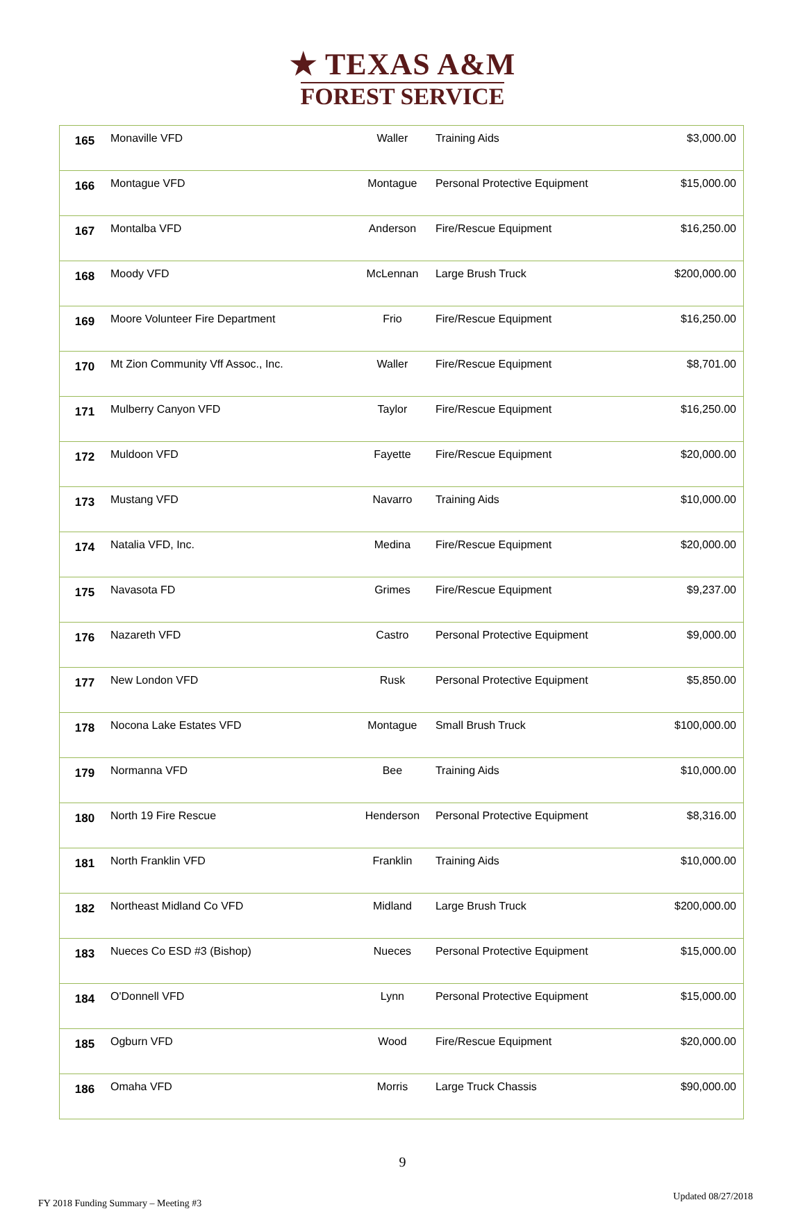★ TEXAS A&M
FOREST SERVICE
| 165 | Monaville VFD | Waller | Training Aids | $3,000.00 |
| 166 | Montague VFD | Montague | Personal Protective Equipment | $15,000.00 |
| 167 | Montalba VFD | Anderson | Fire/Rescue Equipment | $16,250.00 |
| 168 | Moody VFD | McLennan | Large Brush Truck | $200,000.00 |
| 169 | Moore Volunteer Fire Department | Frio | Fire/Rescue Equipment | $16,250.00 |
| 170 | Mt Zion Community Vff Assoc., Inc. | Waller | Fire/Rescue Equipment | $8,701.00 |
| 171 | Mulberry Canyon VFD | Taylor | Fire/Rescue Equipment | $16,250.00 |
| 172 | Muldoon VFD | Fayette | Fire/Rescue Equipment | $20,000.00 |
| 173 | Mustang VFD | Navarro | Training Aids | $10,000.00 |
| 174 | Natalia VFD, Inc. | Medina | Fire/Rescue Equipment | $20,000.00 |
| 175 | Navasota FD | Grimes | Fire/Rescue Equipment | $9,237.00 |
| 176 | Nazareth VFD | Castro | Personal Protective Equipment | $9,000.00 |
| 177 | New London VFD | Rusk | Personal Protective Equipment | $5,850.00 |
| 178 | Nocona Lake Estates VFD | Montague | Small Brush Truck | $100,000.00 |
| 179 | Normanna VFD | Bee | Training Aids | $10,000.00 |
| 180 | North 19 Fire Rescue | Henderson | Personal Protective Equipment | $8,316.00 |
| 181 | North Franklin VFD | Franklin | Training Aids | $10,000.00 |
| 182 | Northeast Midland Co VFD | Midland | Large Brush Truck | $200,000.00 |
| 183 | Nueces Co ESD #3 (Bishop) | Nueces | Personal Protective Equipment | $15,000.00 |
| 184 | O'Donnell VFD | Lynn | Personal Protective Equipment | $15,000.00 |
| 185 | Ogburn VFD | Wood | Fire/Rescue Equipment | $20,000.00 |
| 186 | Omaha VFD | Morris | Large Truck Chassis | $90,000.00 |
9
FY 2018 Funding Summary – Meeting #3 Updated 08/27/2018